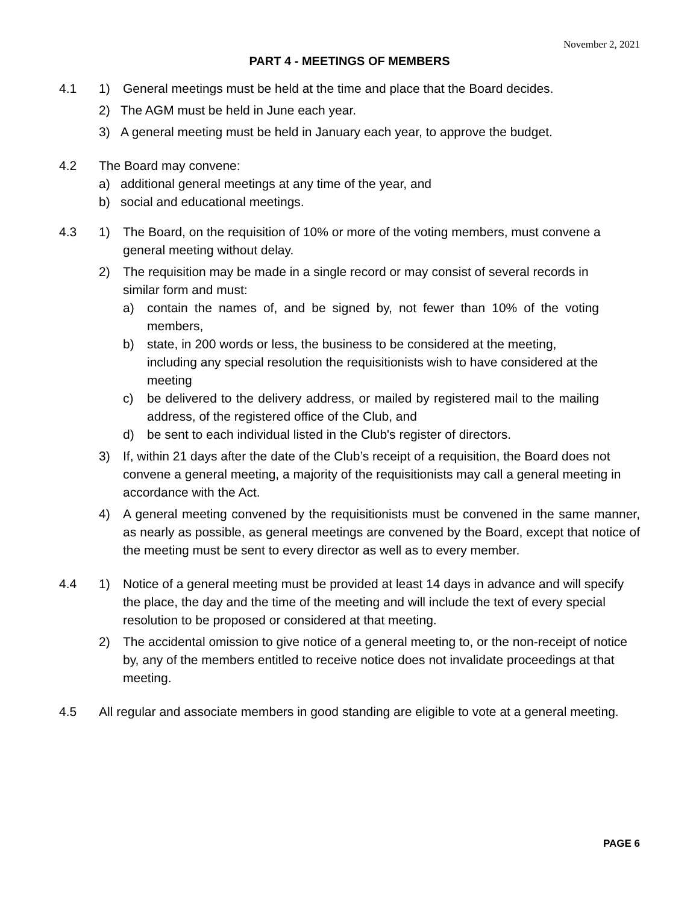November 2, 2021
PART 4 - MEETINGS OF MEMBERS
4.1 1) General meetings must be held at the time and place that the Board decides.
2) The AGM must be held in June each year.
3) A general meeting must be held in January each year, to approve the budget.
4.2 The Board may convene:
a) additional general meetings at any time of the year, and
b) social and educational meetings.
4.3 1) The Board, on the requisition of 10% or more of the voting members, must convene a general meeting without delay.
2) The requisition may be made in a single record or may consist of several records in similar form and must:
a) contain the names of, and be signed by, not fewer than 10% of the voting members,
b) state, in 200 words or less, the business to be considered at the meeting, including any special resolution the requisitionists wish to have considered at the meeting
c) be delivered to the delivery address, or mailed by registered mail to the mailing address, of the registered office of the Club, and
d) be sent to each individual listed in the Club's register of directors.
3) If, within 21 days after the date of the Club’s receipt of a requisition, the Board does not convene a general meeting, a majority of the requisitionists may call a general meeting in accordance with the Act.
4) A general meeting convened by the requisitionists must be convened in the same manner, as nearly as possible, as general meetings are convened by the Board, except that notice of the meeting must be sent to every director as well as to every member.
4.4 1) Notice of a general meeting must be provided at least 14 days in advance and will specify the place, the day and the time of the meeting and will include the text of every special resolution to be proposed or considered at that meeting.
2) The accidental omission to give notice of a general meeting to, or the non-receipt of notice by, any of the members entitled to receive notice does not invalidate proceedings at that meeting.
4.5 All regular and associate members in good standing are eligible to vote at a general meeting.
PAGE 6